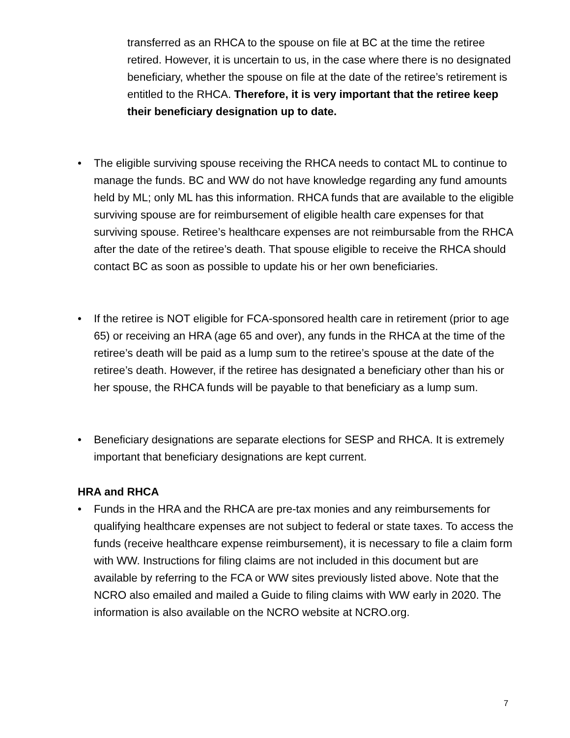transferred as an RHCA to the spouse on file at BC at the time the retiree retired. However, it is uncertain to us, in the case where there is no designated beneficiary, whether the spouse on file at the date of the retiree’s retirement is entitled to the RHCA. Therefore, it is very important that the retiree keep their beneficiary designation up to date.
• The eligible surviving spouse receiving the RHCA needs to contact ML to continue to manage the funds. BC and WW do not have knowledge regarding any fund amounts held by ML; only ML has this information. RHCA funds that are available to the eligible surviving spouse are for reimbursement of eligible health care expenses for that surviving spouse. Retiree’s healthcare expenses are not reimbursable from the RHCA after the date of the retiree’s death. That spouse eligible to receive the RHCA should contact BC as soon as possible to update his or her own beneficiaries.
• If the retiree is NOT eligible for FCA-sponsored health care in retirement (prior to age 65) or receiving an HRA (age 65 and over), any funds in the RHCA at the time of the retiree’s death will be paid as a lump sum to the retiree’s spouse at the date of the retiree’s death. However, if the retiree has designated a beneficiary other than his or her spouse, the RHCA funds will be payable to that beneficiary as a lump sum.
• Beneficiary designations are separate elections for SESP and RHCA. It is extremely important that beneficiary designations are kept current.
HRA and RHCA
• Funds in the HRA and the RHCA are pre-tax monies and any reimbursements for qualifying healthcare expenses are not subject to federal or state taxes. To access the funds (receive healthcare expense reimbursement), it is necessary to file a claim form with WW. Instructions for filing claims are not included in this document but are available by referring to the FCA or WW sites previously listed above. Note that the NCRO also emailed and mailed a Guide to filing claims with WW early in 2020. The information is also available on the NCRO website at NCRO.org.
7